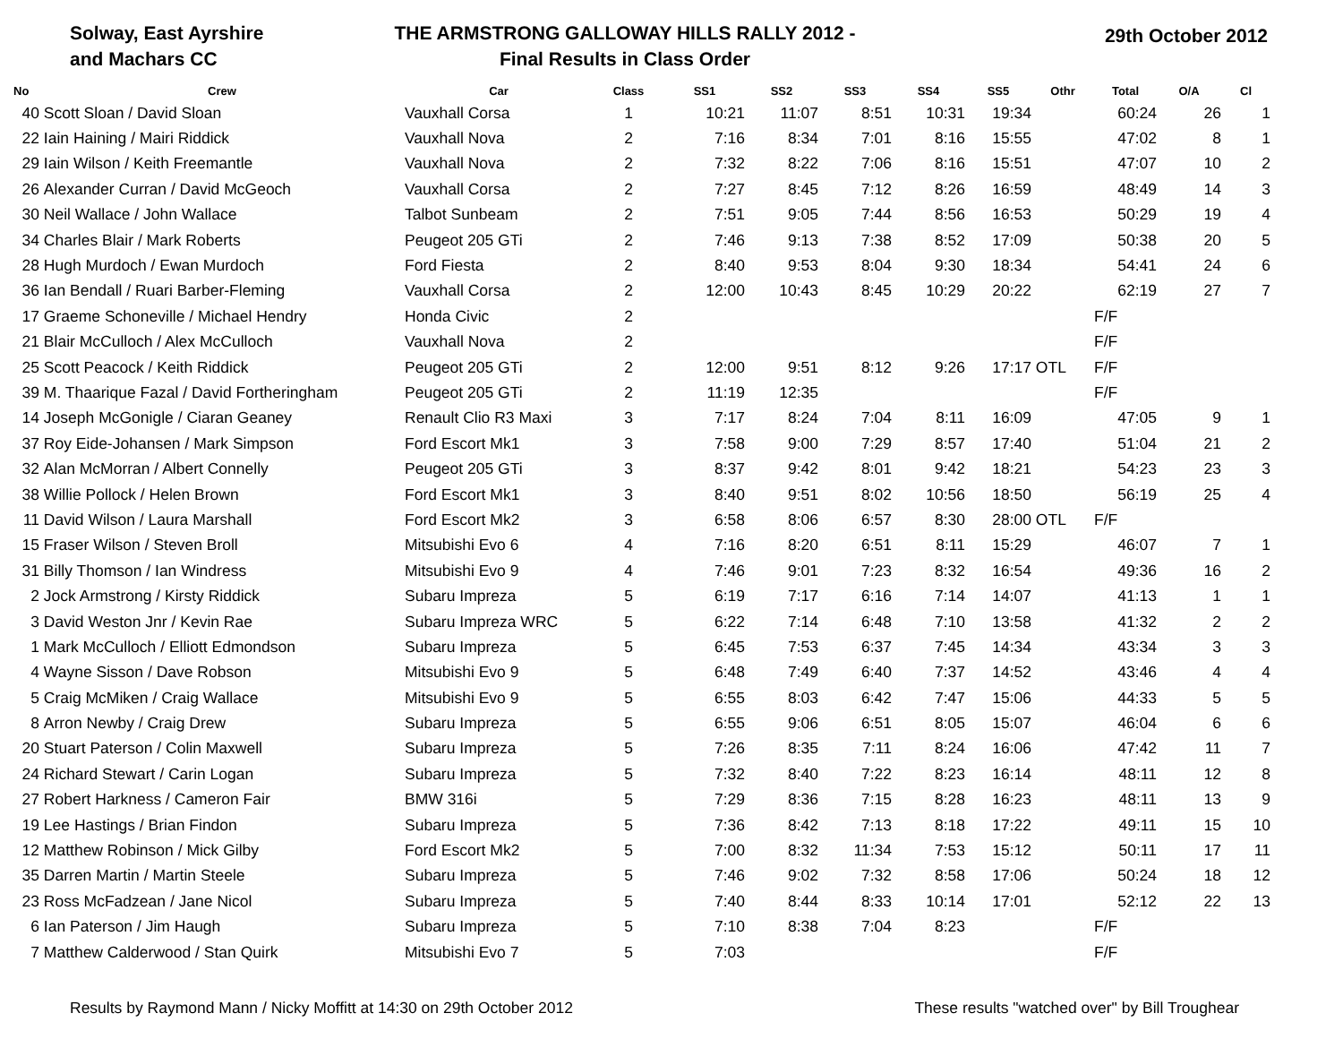Solway, East Ayrshire
and Machars CC
THE ARMSTRONG GALLOWAY HILLS RALLY 2012 -
Final Results in Class Order
29th October 2012
| No | Crew | Car | Class | SS1 | SS2 | SS3 | SS4 | SS5 | Othr | Total | O/A | Cl |
| --- | --- | --- | --- | --- | --- | --- | --- | --- | --- | --- | --- | --- |
| 40 | Scott Sloan / David Sloan | Vauxhall Corsa | 1 | 10:21 | 11:07 | 8:51 | 10:31 | 19:34 | | 60:24 | 26 | 1 |
| 22 | Iain Haining / Mairi Riddick | Vauxhall Nova | 2 | 7:16 | 8:34 | 7:01 | 8:16 | 15:55 | | 47:02 | 8 | 1 |
| 29 | Iain Wilson / Keith Freemantle | Vauxhall Nova | 2 | 7:32 | 8:22 | 7:06 | 8:16 | 15:51 | | 47:07 | 10 | 2 |
| 26 | Alexander Curran / David McGeoch | Vauxhall Corsa | 2 | 7:27 | 8:45 | 7:12 | 8:26 | 16:59 | | 48:49 | 14 | 3 |
| 30 | Neil Wallace / John Wallace | Talbot Sunbeam | 2 | 7:51 | 9:05 | 7:44 | 8:56 | 16:53 | | 50:29 | 19 | 4 |
| 34 | Charles Blair / Mark Roberts | Peugeot 205 GTi | 2 | 7:46 | 9:13 | 7:38 | 8:52 | 17:09 | | 50:38 | 20 | 5 |
| 28 | Hugh Murdoch / Ewan Murdoch | Ford Fiesta | 2 | 8:40 | 9:53 | 8:04 | 9:30 | 18:34 | | 54:41 | 24 | 6 |
| 36 | Ian Bendall / Ruari Barber-Fleming | Vauxhall Corsa | 2 | 12:00 | 10:43 | 8:45 | 10:29 | 20:22 | | 62:19 | 27 | 7 |
| 17 | Graeme Schoneville / Michael Hendry | Honda Civic | 2 | | | | | | | F/F | | |
| 21 | Blair McCulloch / Alex McCulloch | Vauxhall Nova | 2 | | | | | | | F/F | | |
| 25 | Scott Peacock / Keith Riddick | Peugeot 205 GTi | 2 | 12:00 | 9:51 | 8:12 | 9:26 | 17:17 | OTL | F/F | | |
| 39 | M. Thaarique Fazal / David Fortheringham | Peugeot 205 GTi | 2 | 11:19 | 12:35 | | | | | F/F | | |
| 14 | Joseph McGonigle / Ciaran Geaney | Renault Clio R3 Maxi | 3 | 7:17 | 8:24 | 7:04 | 8:11 | 16:09 | | 47:05 | 9 | 1 |
| 37 | Roy Eide-Johansen / Mark Simpson | Ford Escort Mk1 | 3 | 7:58 | 9:00 | 7:29 | 8:57 | 17:40 | | 51:04 | 21 | 2 |
| 32 | Alan McMorran / Albert Connelly | Peugeot 205 GTi | 3 | 8:37 | 9:42 | 8:01 | 9:42 | 18:21 | | 54:23 | 23 | 3 |
| 38 | Willie Pollock / Helen Brown | Ford Escort Mk1 | 3 | 8:40 | 9:51 | 8:02 | 10:56 | 18:50 | | 56:19 | 25 | 4 |
| 11 | David Wilson / Laura Marshall | Ford Escort Mk2 | 3 | 6:58 | 8:06 | 6:57 | 8:30 | 28:00 | OTL | F/F | | |
| 15 | Fraser Wilson / Steven Broll | Mitsubishi Evo 6 | 4 | 7:16 | 8:20 | 6:51 | 8:11 | 15:29 | | 46:07 | 7 | 1 |
| 31 | Billy Thomson / Ian Windress | Mitsubishi Evo 9 | 4 | 7:46 | 9:01 | 7:23 | 8:32 | 16:54 | | 49:36 | 16 | 2 |
| 2 | Jock Armstrong / Kirsty Riddick | Subaru Impreza | 5 | 6:19 | 7:17 | 6:16 | 7:14 | 14:07 | | 41:13 | 1 | 1 |
| 3 | David Weston Jnr / Kevin Rae | Subaru Impreza WRC | 5 | 6:22 | 7:14 | 6:48 | 7:10 | 13:58 | | 41:32 | 2 | 2 |
| 1 | Mark McCulloch / Elliott Edmondson | Subaru Impreza | 5 | 6:45 | 7:53 | 6:37 | 7:45 | 14:34 | | 43:34 | 3 | 3 |
| 4 | Wayne Sisson / Dave Robson | Mitsubishi Evo 9 | 5 | 6:48 | 7:49 | 6:40 | 7:37 | 14:52 | | 43:46 | 4 | 4 |
| 5 | Craig McMiken / Craig Wallace | Mitsubishi Evo 9 | 5 | 6:55 | 8:03 | 6:42 | 7:47 | 15:06 | | 44:33 | 5 | 5 |
| 8 | Arron Newby / Craig Drew | Subaru Impreza | 5 | 6:55 | 9:06 | 6:51 | 8:05 | 15:07 | | 46:04 | 6 | 6 |
| 20 | Stuart Paterson / Colin Maxwell | Subaru Impreza | 5 | 7:26 | 8:35 | 7:11 | 8:24 | 16:06 | | 47:42 | 11 | 7 |
| 24 | Richard Stewart / Carin Logan | Subaru Impreza | 5 | 7:32 | 8:40 | 7:22 | 8:23 | 16:14 | | 48:11 | 12 | 8 |
| 27 | Robert Harkness / Cameron Fair | BMW 316i | 5 | 7:29 | 8:36 | 7:15 | 8:28 | 16:23 | | 48:11 | 13 | 9 |
| 19 | Lee Hastings / Brian Findon | Subaru Impreza | 5 | 7:36 | 8:42 | 7:13 | 8:18 | 17:22 | | 49:11 | 15 | 10 |
| 12 | Matthew Robinson / Mick Gilby | Ford Escort Mk2 | 5 | 7:00 | 8:32 | 11:34 | 7:53 | 15:12 | | 50:11 | 17 | 11 |
| 35 | Darren Martin / Martin Steele | Subaru Impreza | 5 | 7:46 | 9:02 | 7:32 | 8:58 | 17:06 | | 50:24 | 18 | 12 |
| 23 | Ross McFadzean / Jane Nicol | Subaru Impreza | 5 | 7:40 | 8:44 | 8:33 | 10:14 | 17:01 | | 52:12 | 22 | 13 |
| 6 | Ian Paterson / Jim Haugh | Subaru Impreza | 5 | 7:10 | 8:38 | 7:04 | 8:23 | | | F/F | | |
| 7 | Matthew Calderwood / Stan Quirk | Mitsubishi Evo 7 | 5 | 7:03 | | | | | | F/F | | |
Results by Raymond Mann / Nicky Moffitt at 14:30 on 29th October 2012 These results "watched over" by Bill Troughear